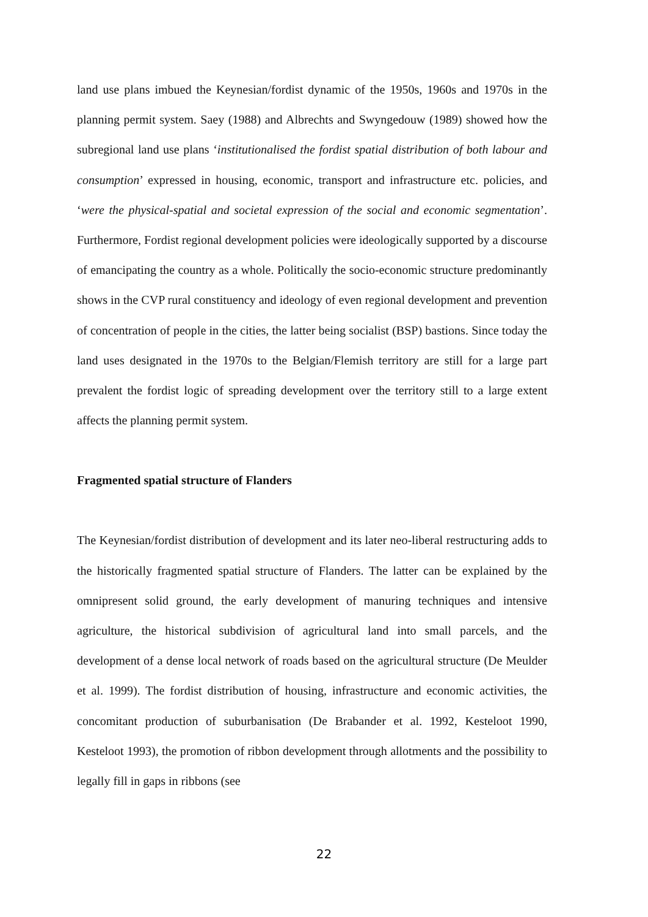land use plans imbued the Keynesian/fordist dynamic of the 1950s, 1960s and 1970s in the planning permit system. Saey (1988) and Albrechts and Swyngedouw (1989) showed how the subregional land use plans ‘institutionalised the fordist spatial distribution of both labour and consumption’ expressed in housing, economic, transport and infrastructure etc. policies, and ‘were the physical-spatial and societal expression of the social and economic segmentation’. Furthermore, Fordist regional development policies were ideologically supported by a discourse of emancipating the country as a whole. Politically the socio-economic structure predominantly shows in the CVP rural constituency and ideology of even regional development and prevention of concentration of people in the cities, the latter being socialist (BSP) bastions. Since today the land uses designated in the 1970s to the Belgian/Flemish territory are still for a large part prevalent the fordist logic of spreading development over the territory still to a large extent affects the planning permit system.
Fragmented spatial structure of Flanders
The Keynesian/fordist distribution of development and its later neo-liberal restructuring adds to the historically fragmented spatial structure of Flanders. The latter can be explained by the omnipresent solid ground, the early development of manuring techniques and intensive agriculture, the historical subdivision of agricultural land into small parcels, and the development of a dense local network of roads based on the agricultural structure (De Meulder et al. 1999). The fordist distribution of housing, infrastructure and economic activities, the concomitant production of suburbanisation (De Brabander et al. 1992, Kesteloot 1990, Kesteloot 1993), the promotion of ribbon development through allotments and the possibility to legally fill in gaps in ribbons (see
22